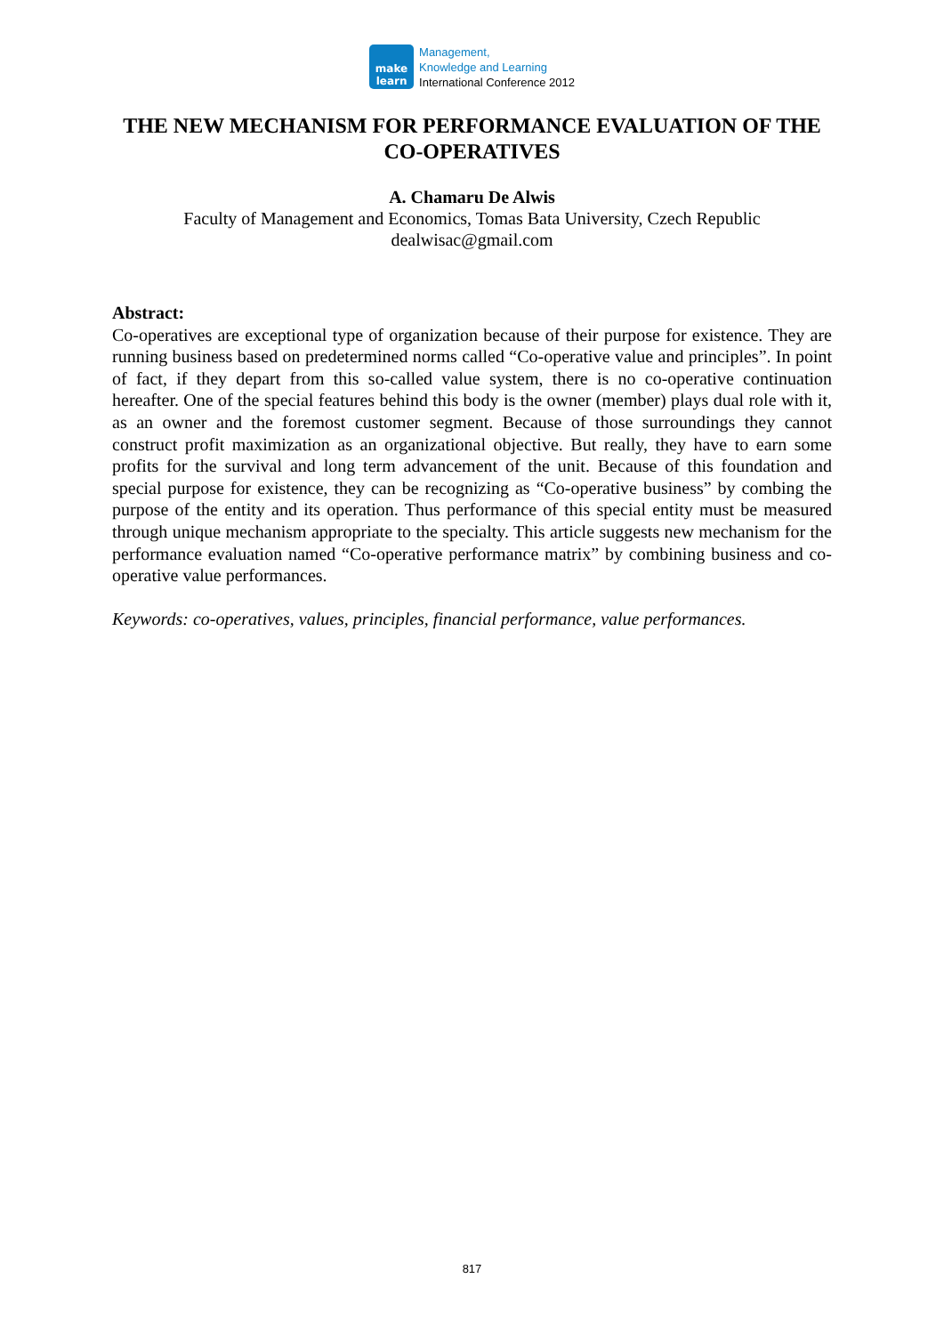make
learn
Management,
Knowledge and Learning
International Conference 2012
THE NEW MECHANISM FOR PERFORMANCE EVALUATION OF THE CO-OPERATIVES
A. Chamaru De Alwis
Faculty of Management and Economics, Tomas Bata University, Czech Republic
dealwisac@gmail.com
Abstract:
Co-operatives are exceptional type of organization because of their purpose for existence. They are running business based on predetermined norms called “Co-operative value and principles”. In point of fact, if they depart from this so-called value system, there is no co-operative continuation hereafter. One of the special features behind this body is the owner (member) plays dual role with it, as an owner and the foremost customer segment. Because of those surroundings they cannot construct profit maximization as an organizational objective. But really, they have to earn some profits for the survival and long term advancement of the unit. Because of this foundation and special purpose for existence, they can be recognizing as “Co-operative business” by combing the purpose of the entity and its operation. Thus performance of this special entity must be measured through unique mechanism appropriate to the specialty. This article suggests new mechanism for the performance evaluation named “Co-operative performance matrix” by combining business and co-operative value performances.
Keywords: co-operatives, values, principles, financial performance, value performances.
817